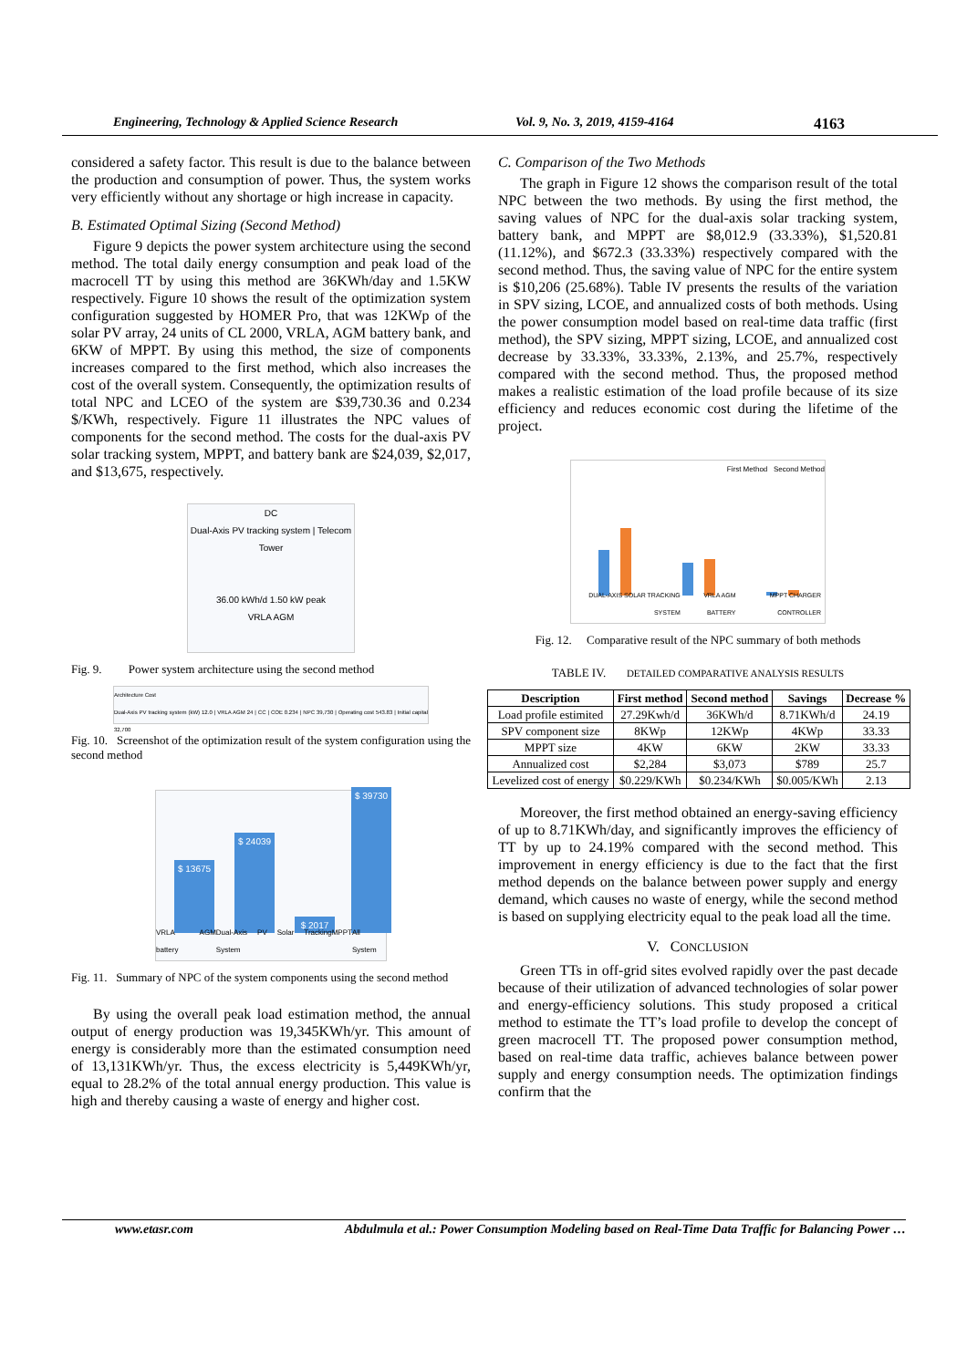Engineering, Technology & Applied Science Research Vol. 9, No. 3, 2019, 4159-4164 4163
considered a safety factor. This result is due to the balance between the production and consumption of power. Thus, the system works very efficiently without any shortage or high increase in capacity.
B. Estimated Optimal Sizing (Second Method)
Figure 9 depicts the power system architecture using the second method. The total daily energy consumption and peak load of the macrocell TT by using this method are 36KWh/day and 1.5KW respectively. Figure 10 shows the result of the optimization system configuration suggested by HOMER Pro, that was 12KWp of the solar PV array, 24 units of CL 2000, VRLA, AGM battery bank, and 6KW of MPPT. By using this method, the size of components increases compared to the first method, which also increases the cost of the overall system. Consequently, the optimization results of total NPC and LCEO of the system are $39,730.36 and 0.234 $/KWh, respectively. Figure 11 illustrates the NPC values of components for the second method. The costs for the dual-axis PV solar tracking system, MPPT, and battery bank are $24,039, $2,017, and $13,675, respectively.
DC
Dual-Axis PV tracking system | Telecom Tower
36.00 kWh/d 1.50 kW peak
VRLA AGM
Fig. 9. Power system architecture using the second method
Architecture Cost
Dual-Axis PV tracking system (kW) 12.0 | VRLA AGM 24 | CC | COE 0.234 | NPC 39,730 | Operating cost 543.83 | Initial capital 32,700
Fig. 10. Screenshot of the optimization result of the system configuration using the second method
$ 13675 $ 24039 $ 2017 $ 39730
VRLA AGM battery Dual-Axis PV Solar Tracking System MPPT All System
Fig. 11. Summary of NPC of the system components using the second method
By using the overall peak load estimation method, the annual output of energy production was 19,345KWh/yr. This amount of energy is considerably more than the estimated consumption need of 13,131KWh/yr. Thus, the excess electricity is 5,449KWh/yr, equal to 28.2% of the total annual energy production. This value is high and thereby causing a waste of energy and higher cost.
C. Comparison of the Two Methods
The graph in Figure 12 shows the comparison result of the total NPC between the two methods. By using the first method, the saving values of NPC for the dual-axis solar tracking system, battery bank, and MPPT are $8,012.9 (33.33%), $1,520.81 (11.12%), and $672.3 (33.33%) respectively compared with the second method. Thus, the saving value of NPC for the entire system is $10,206 (25.68%). Table IV presents the results of the variation in SPV sizing, LCOE, and annualized costs of both methods. Using the power consumption model based on real-time data traffic (first method), the SPV sizing, MPPT sizing, LCOE, and annualized cost decrease by 33.33%, 33.33%, 2.13%, and 25.7%, respectively compared with the second method. Thus, the proposed method makes a realistic estimation of the load profile because of its size efficiency and reduces economic cost during the lifetime of the project.
First Method Second Method
DUAL-AXIS SOLAR TRACKING SYSTEM VRLA AGM BATTERY MPPT CHARGER CONTROLLER
Fig. 12. Comparative result of the NPC summary of both methods
TABLE IV. DETAILED COMPARATIVE ANALYSIS RESULTS
| Description | First method | Second method | Savings | Decrease % |
| --- | --- | --- | --- | --- |
| Load profile estimited | 27.29Kwh/d | 36KWh/d | 8.71KWh/d | 24.19 |
| SPV component size | 8KWp | 12KWp | 4KWp | 33.33 |
| MPPT size | 4KW | 6KW | 2KW | 33.33 |
| Annualized cost | $2,284 | $3,073 | $789 | 25.7 |
| Levelized cost of energy | $0.229/KWh | $0.234/KWh | $0.005/KWh | 2.13 |
Moreover, the first method obtained an energy-saving efficiency of up to 8.71KWh/day, and significantly improves the efficiency of TT by up to 24.19% compared with the second method. This improvement in energy efficiency is due to the fact that the first method depends on the balance between power supply and energy demand, which causes no waste of energy, while the second method is based on supplying electricity equal to the peak load all the time.
V. CONCLUSION
Green TTs in off-grid sites evolved rapidly over the past decade because of their utilization of advanced technologies of solar power and energy-efficiency solutions. This study proposed a critical method to estimate the TT’s load profile to develop the concept of green macrocell TT. The proposed power consumption method, based on real-time data traffic, achieves balance between power supply and energy consumption needs. The optimization findings confirm that the
www.etasr.com Abdulmula et al.: Power Consumption Modeling based on Real-Time Data Traffic for Balancing Power …